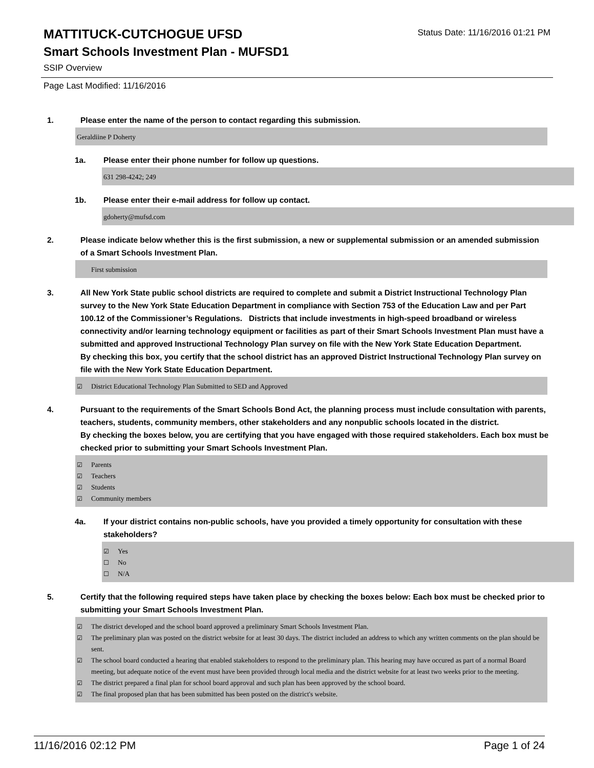MATTITUCK-CUTCHOGUE UFSD
Smart Schools Investment Plan - MUFSD1
Status Date: 11/16/2016 01:21 PM
SSIP Overview
Page Last Modified: 11/16/2016
1. Please enter the name of the person to contact regarding this submission.
Geraldiine P Doherty
1a. Please enter their phone number for follow up questions.
631 298-4242; 249
1b. Please enter their e-mail address for follow up contact.
gdoherty@mufsd.com
2. Please indicate below whether this is the first submission, a new or supplemental submission or an amended submission of a Smart Schools Investment Plan.
First submission
3. All New York State public school districts are required to complete and submit a District Instructional Technology Plan survey to the New York State Education Department in compliance with Section 753 of the Education Law and per Part 100.12 of the Commissioner’s Regulations. Districts that include investments in high-speed broadband or wireless connectivity and/or learning technology equipment or facilities as part of their Smart Schools Investment Plan must have a submitted and approved Instructional Technology Plan survey on file with the New York State Education Department.
By checking this box, you certify that the school district has an approved District Instructional Technology Plan survey on file with the New York State Education Department.
☑ District Educational Technology Plan Submitted to SED and Approved
4. Pursuant to the requirements of the Smart Schools Bond Act, the planning process must include consultation with parents, teachers, students, community members, other stakeholders and any nonpublic schools located in the district.
By checking the boxes below, you are certifying that you have engaged with those required stakeholders. Each box must be checked prior to submitting your Smart Schools Investment Plan.
☑ Parents
☑ Teachers
☑ Students
☑ Community members
4a. If your district contains non-public schools, have you provided a timely opportunity for consultation with these stakeholders?
☑ Yes
☐ No
☐ N/A
5. Certify that the following required steps have taken place by checking the boxes below: Each box must be checked prior to submitting your Smart Schools Investment Plan.
☑ The district developed and the school board approved a preliminary Smart Schools Investment Plan.
☑ The preliminary plan was posted on the district website for at least 30 days. The district included an address to which any written comments on the plan should be sent.
☑ The school board conducted a hearing that enabled stakeholders to respond to the preliminary plan. This hearing may have occured as part of a normal Board meeting, but adequate notice of the event must have been provided through local media and the district website for at least two weeks prior to the meeting.
☑ The district prepared a final plan for school board approval and such plan has been approved by the school board.
☑ The final proposed plan that has been submitted has been posted on the district's website.
11/16/2016 02:12 PM Page 1 of 24